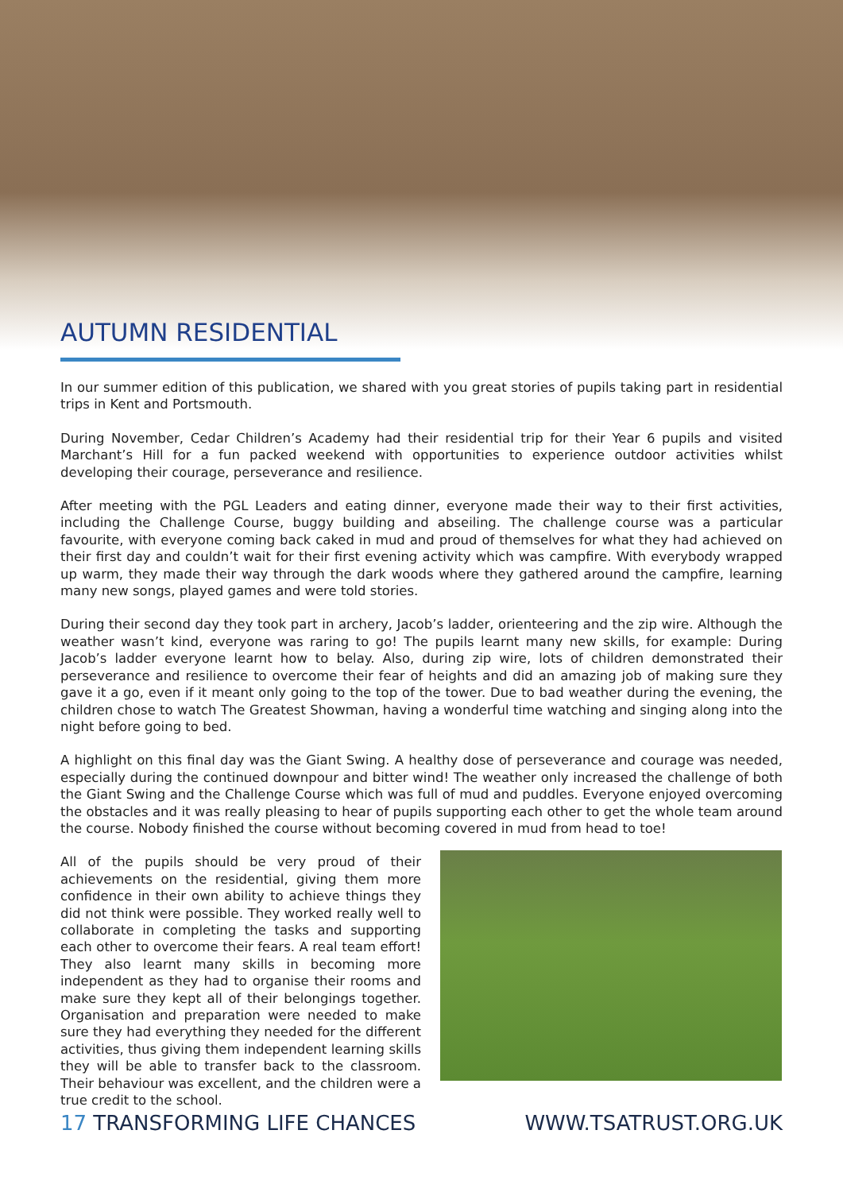AUTUMN RESIDENTIAL
In our summer edition of this publication, we shared with you great stories of pupils taking part in residential trips in Kent and Portsmouth.
During November, Cedar Children’s Academy had their residential trip for their Year 6 pupils and visited Marchant’s Hill for a fun packed weekend with opportunities to experience outdoor activities whilst developing their courage, perseverance and resilience.
After meeting with the PGL Leaders and eating dinner, everyone made their way to their first activities, including the Challenge Course, buggy building and abseiling. The challenge course was a particular favourite, with everyone coming back caked in mud and proud of themselves for what they had achieved on their first day and couldn’t wait for their first evening activity which was campfire. With everybody wrapped up warm, they made their way through the dark woods where they gathered around the campfire, learning many new songs, played games and were told stories.
During their second day they took part in archery, Jacob’s ladder, orienteering and the zip wire. Although the weather wasn’t kind, everyone was raring to go! The pupils learnt many new skills, for example: During Jacob’s ladder everyone learnt how to belay. Also, during zip wire, lots of children demonstrated their perseverance and resilience to overcome their fear of heights and did an amazing job of making sure they gave it a go, even if it meant only going to the top of the tower. Due to bad weather during the evening, the children chose to watch The Greatest Showman, having a wonderful time watching and singing along into the night before going to bed.
A highlight on this final day was the Giant Swing. A healthy dose of perseverance and courage was needed, especially during the continued downpour and bitter wind! The weather only increased the challenge of both the Giant Swing and the Challenge Course which was full of mud and puddles. Everyone enjoyed overcoming the obstacles and it was really pleasing to hear of pupils supporting each other to get the whole team around the course. Nobody finished the course without becoming covered in mud from head to toe!
All of the pupils should be very proud of their achievements on the residential, giving them more confidence in their own ability to achieve things they did not think were possible. They worked really well to collaborate in completing the tasks and supporting each other to overcome their fears. A real team effort! They also learnt many skills in becoming more independent as they had to organise their rooms and make sure they kept all of their belongings together. Organisation and preparation were needed to make sure they had everything they needed for the different activities, thus giving them independent learning skills they will be able to transfer back to the classroom. Their behaviour was excellent, and the children were a true credit to the school.
17 TRANSFORMING LIFE CHANCES WWW.TSATRUST.ORG.UK